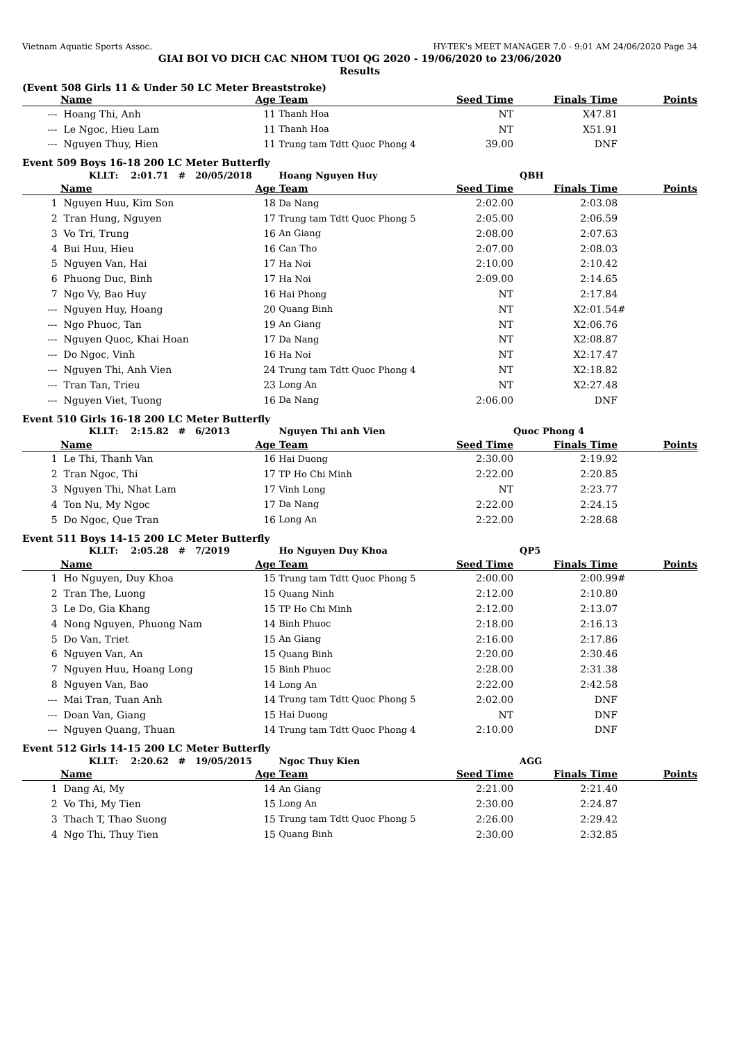Vietnam Aquatic Sports Assoc. HY-TEK's MEET MANAGER 7.0 - 9:01 AM 24/06/2020 Page 34
GIAI BOI VO DICH CAC NHOM TUOI QG 2020 - 19/06/2020 to 23/06/2020
Results
(Event 508 Girls 11 & Under 50 LC Meter Breaststroke)
| | Name | Age | Team | Seed Time | Finals Time | | Points |
| --- | --- | --- | --- | --- | --- | --- | --- |
| --- | Hoang Thi, Anh | 11 | Thanh Hoa | NT | X47.81 | | |
| --- | Le Ngoc, Hieu Lam | 11 | Thanh Hoa | NT | X51.91 | | |
| --- | Nguyen Thuy, Hien | 11 | Trung tam Tdtt Quoc Phong 4 | 39.00 | DNF | | |
Event 509 Boys 16-18 200 LC Meter Butterfly
| | KLLT: 2:01.71 # 20/05/2018 | | Hoang Nguyen Huy | | QBH | | |
| | Name | Age | Team | Seed Time | Finals Time | | Points |
| 1 | Nguyen Huu, Kim Son | 18 | Da Nang | 2:02.00 | 2:03.08 | | |
| 2 | Tran Hung, Nguyen | 17 | Trung tam Tdtt Quoc Phong 5 | 2:05.00 | 2:06.59 | | |
| 3 | Vo Tri, Trung | 16 | An Giang | 2:08.00 | 2:07.63 | | |
| 4 | Bui Huu, Hieu | 16 | Can Tho | 2:07.00 | 2:08.03 | | |
| 5 | Nguyen Van, Hai | 17 | Ha Noi | 2:10.00 | 2:10.42 | | |
| 6 | Phuong Duc, Binh | 17 | Ha Noi | 2:09.00 | 2:14.65 | | |
| 7 | Ngo Vy, Bao Huy | 16 | Hai Phong | NT | 2:17.84 | | |
| --- | Nguyen Huy, Hoang | 20 | Quang Binh | NT | X2:01.54 | # | |
| --- | Ngo Phuoc, Tan | 19 | An Giang | NT | X2:06.76 | | |
| --- | Nguyen Quoc, Khai Hoan | 17 | Da Nang | NT | X2:08.87 | | |
| --- | Do Ngoc, Vinh | 16 | Ha Noi | NT | X2:17.47 | | |
| --- | Nguyen Thi, Anh Vien | 24 | Trung tam Tdtt Quoc Phong 4 | NT | X2:18.82 | | |
| --- | Tran Tan, Trieu | 23 | Long An | NT | X2:27.48 | | |
| --- | Nguyen Viet, Tuong | 16 | Da Nang | 2:06.00 | DNF | | |
Event 510 Girls 16-18 200 LC Meter Butterfly
| | KLLT: 2:15.82 # 6/2013 | | Nguyen Thi anh Vien | | Quoc Phong 4 | | |
| | Name | Age | Team | Seed Time | Finals Time | | Points |
| 1 | Le Thi, Thanh Van | 16 | Hai Duong | 2:30.00 | 2:19.92 | | |
| 2 | Tran Ngoc, Thi | 17 | TP Ho Chi Minh | 2:22.00 | 2:20.85 | | |
| 3 | Nguyen Thi, Nhat Lam | 17 | Vinh Long | NT | 2:23.77 | | |
| 4 | Ton Nu, My Ngoc | 17 | Da Nang | 2:22.00 | 2:24.15 | | |
| 5 | Do Ngoc, Que Tran | 16 | Long An | 2:22.00 | 2:28.68 | | |
Event 511 Boys 14-15 200 LC Meter Butterfly
| | KLLT: 2:05.28 # 7/2019 | | Ho Nguyen Duy Khoa | | QP5 | | |
| | Name | Age | Team | Seed Time | Finals Time | | Points |
| 1 | Ho Nguyen, Duy Khoa | 15 | Trung tam Tdtt Quoc Phong 5 | 2:00.00 | 2:00.99 | # | |
| 2 | Tran The, Luong | 15 | Quang Ninh | 2:12.00 | 2:10.80 | | |
| 3 | Le Do, Gia Khang | 15 | TP Ho Chi Minh | 2:12.00 | 2:13.07 | | |
| 4 | Nong Nguyen, Phuong Nam | 14 | Binh Phuoc | 2:18.00 | 2:16.13 | | |
| 5 | Do Van, Triet | 15 | An Giang | 2:16.00 | 2:17.86 | | |
| 6 | Nguyen Van, An | 15 | Quang Binh | 2:20.00 | 2:30.46 | | |
| 7 | Nguyen Huu, Hoang Long | 15 | Binh Phuoc | 2:28.00 | 2:31.38 | | |
| 8 | Nguyen Van, Bao | 14 | Long An | 2:22.00 | 2:42.58 | | |
| --- | Mai Tran, Tuan Anh | 14 | Trung tam Tdtt Quoc Phong 5 | 2:02.00 | DNF | | |
| --- | Doan Van, Giang | 15 | Hai Duong | NT | DNF | | |
| --- | Nguyen Quang, Thuan | 14 | Trung tam Tdtt Quoc Phong 4 | 2:10.00 | DNF | | |
Event 512 Girls 14-15 200 LC Meter Butterfly
| | KLLT: 2:20.62 # 19/05/2015 | | Ngoc Thuy Kien | | AGG | | |
| | Name | Age | Team | Seed Time | Finals Time | | Points |
| 1 | Dang Ai, My | 14 | An Giang | 2:21.00 | 2:21.40 | | |
| 2 | Vo Thi, My Tien | 15 | Long An | 2:30.00 | 2:24.87 | | |
| 3 | Thach T, Thao Suong | 15 | Trung tam Tdtt Quoc Phong 5 | 2:26.00 | 2:29.42 | | |
| 4 | Ngo Thi, Thuy Tien | 15 | Quang Binh | 2:30.00 | 2:32.85 | | |